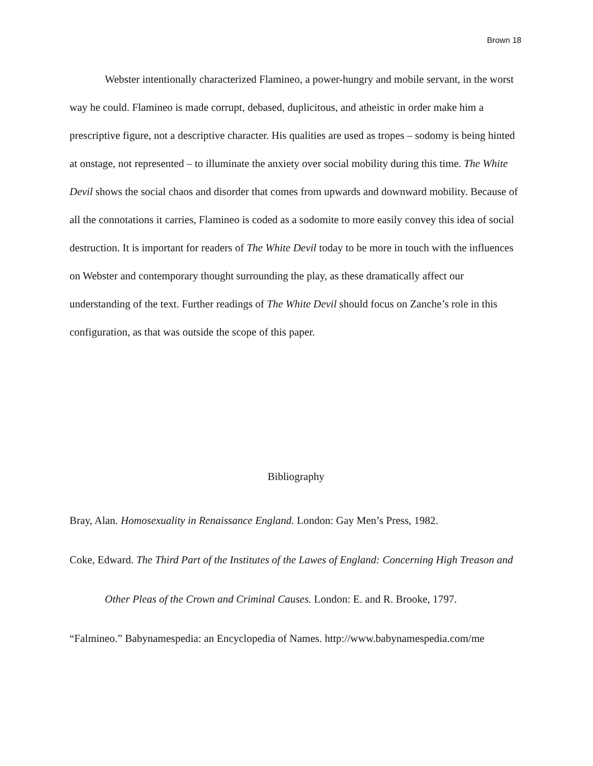Brown 18
Webster intentionally characterized Flamineo, a power-hungry and mobile servant, in the worst way he could. Flamineo is made corrupt, debased, duplicitous, and atheistic in order make him a prescriptive figure, not a descriptive character. His qualities are used as tropes – sodomy is being hinted at onstage, not represented – to illuminate the anxiety over social mobility during this time. The White Devil shows the social chaos and disorder that comes from upwards and downward mobility. Because of all the connotations it carries, Flamineo is coded as a sodomite to more easily convey this idea of social destruction. It is important for readers of The White Devil today to be more in touch with the influences on Webster and contemporary thought surrounding the play, as these dramatically affect our understanding of the text. Further readings of The White Devil should focus on Zanche’s role in this configuration, as that was outside the scope of this paper.
Bibliography
Bray, Alan. Homosexuality in Renaissance England. London: Gay Men’s Press, 1982.
Coke, Edward. The Third Part of the Institutes of the Lawes of England: Concerning High Treason and Other Pleas of the Crown and Criminal Causes. London: E. and R. Brooke, 1797.
“Falmineo.” Babynamespedia: an Encyclopedia of Names. http://www.babynamespedia.com/me